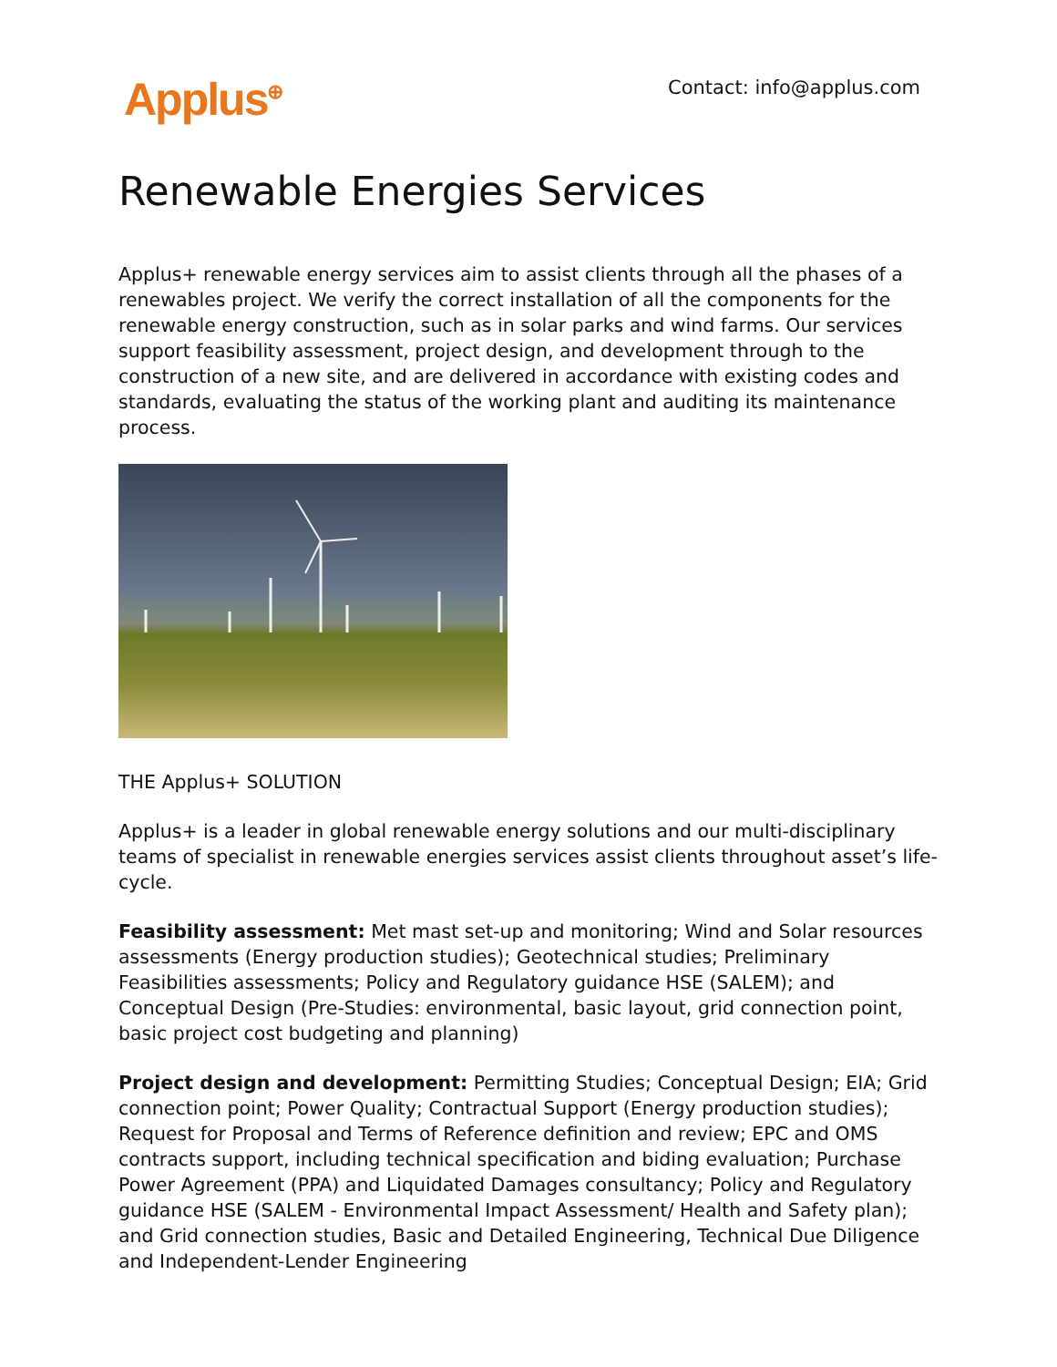Applus<sup>⊕</sup>
Contact: info@applus.com
Renewable Energies Services
Applus+ renewable energy services aim to assist clients through all the phases of a renewables project. We verify the correct installation of all the components for the renewable energy construction, such as in solar parks and wind farms. Our services support feasibility assessment, project design, and development through to the construction of a new site, and are delivered in accordance with existing codes and standards, evaluating the status of the working plant and auditing its maintenance process.
THE Applus+ SOLUTION
Applus+ is a leader in global renewable energy solutions and our multi-disciplinary teams of specialist in renewable energies services assist clients throughout asset’s life-cycle.
Feasibility assessment: Met mast set-up and monitoring; Wind and Solar resources assessments (Energy production studies); Geotechnical studies; Preliminary Feasibilities assessments; Policy and Regulatory guidance HSE (SALEM); and Conceptual Design (Pre-Studies: environmental, basic layout, grid connection point, basic project cost budgeting and planning)
Project design and development: Permitting Studies; Conceptual Design; EIA; Grid connection point; Power Quality; Contractual Support (Energy production studies); Request for Proposal and Terms of Reference definition and review; EPC and OMS contracts support, including technical specification and biding evaluation; Purchase Power Agreement (PPA) and Liquidated Damages consultancy; Policy and Regulatory guidance HSE (SALEM - Environmental Impact Assessment/ Health and Safety plan); and Grid connection studies, Basic and Detailed Engineering, Technical Due Diligence and Independent-Lender Engineering